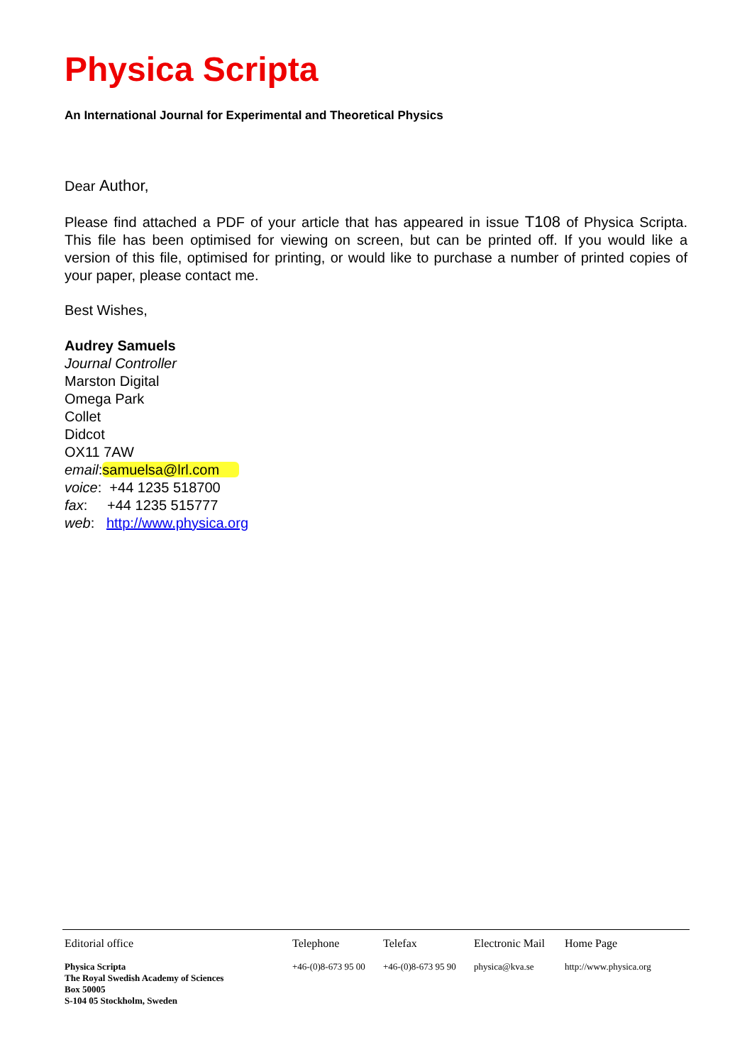Physica Scripta
An International Journal for Experimental and Theoretical Physics
Dear Author,
Please find attached a PDF of your article that has appeared in issue T108 of Physica Scripta. This file has been optimised for viewing on screen, but can be printed off. If you would like a version of this file, optimised for printing, or would like to purchase a number of printed copies of your paper, please contact me.
Best Wishes,
Audrey Samuels
Journal Controller
Marston Digital
Omega Park
Collet
Didcot
OX11 7AW
email:samuelsa@lrl.com
voice: +44 1235 518700
fax: +44 1235 515777
web: http://www.physica.org
| Editorial office | Telephone | Telefax | Electronic Mail | Home Page |
| --- | --- | --- | --- | --- |
| Physica Scripta The Royal Swedish Academy of Sciences Box 50005 S-104 05 Stockholm, Sweden | +46-(0)8-673 95 00 | +46-(0)8-673 95 90 | physica@kva.se | http://www.physica.org |